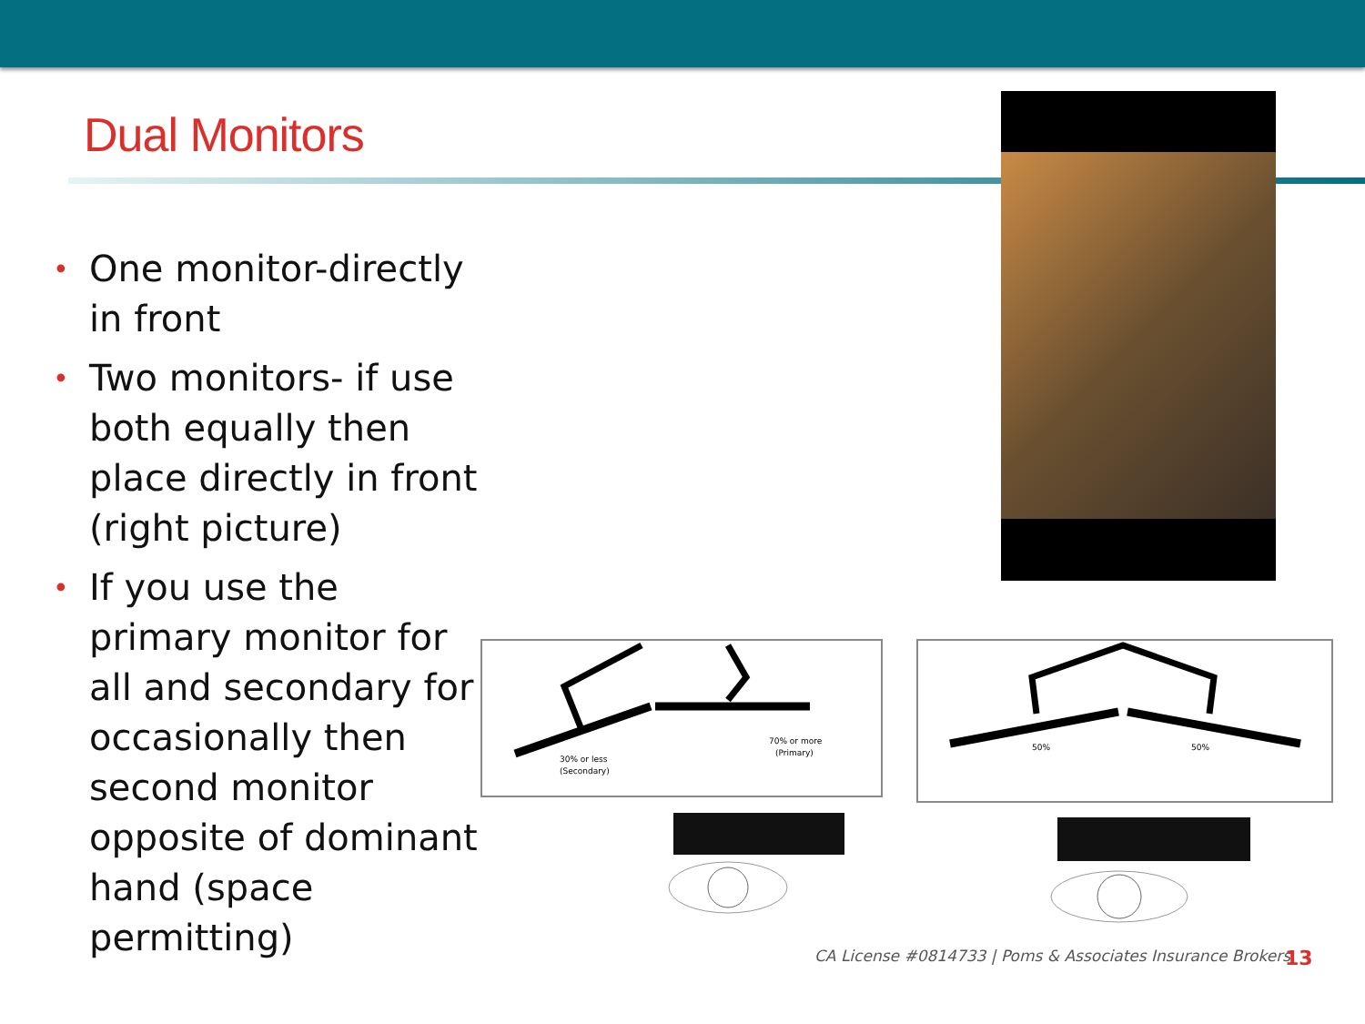Dual Monitors
• One monitor-directly in front
• Two monitors- if use both equally then place directly in front (right picture)
• If you use the primary monitor for all and secondary for occasionally then second monitor opposite of dominant hand (space permitting)
30% or less
(Secondary)
70% or more
(Primary)
50%
50%
CA License #0814733 | Poms & Associates Insurance Brokers
13